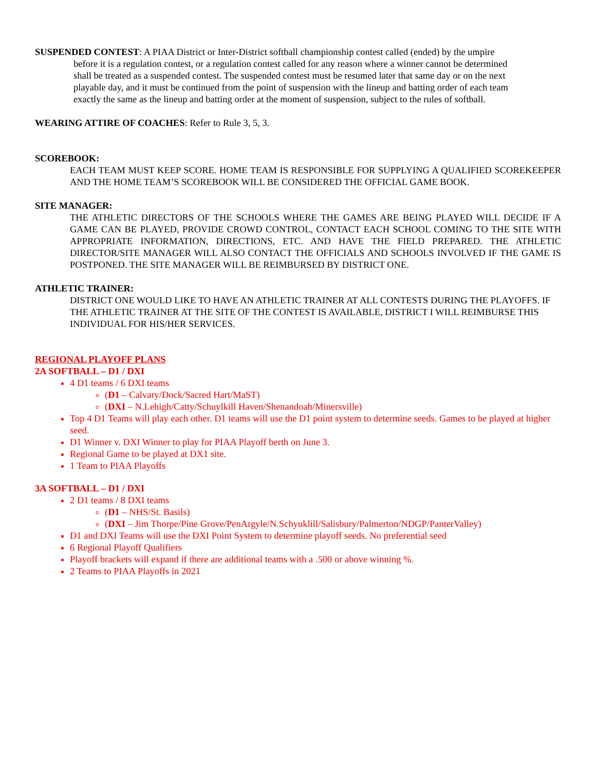SUSPENDED CONTEST: A PIAA District or Inter-District softball championship contest called (ended) by the umpire
before it is a regulation contest, or a regulation contest called for any reason where a winner cannot be determined shall be treated as a suspended contest. The suspended contest must be resumed later that same day or on the next playable day, and it must be continued from the point of suspension with the lineup and batting order of each team exactly the same as the lineup and batting order at the moment of suspension, subject to the rules of softball.
WEARING ATTIRE OF COACHES: Refer to Rule 3, 5, 3.
SCOREBOOK:
EACH TEAM MUST KEEP SCORE. HOME TEAM IS RESPONSIBLE FOR SUPPLYING A QUALIFIED SCOREKEEPER AND THE HOME TEAM’S SCOREBOOK WILL BE CONSIDERED THE OFFICIAL GAME BOOK.
SITE MANAGER:
THE ATHLETIC DIRECTORS OF THE SCHOOLS WHERE THE GAMES ARE BEING PLAYED WILL DECIDE IF A GAME CAN BE PLAYED, PROVIDE CROWD CONTROL, CONTACT EACH SCHOOL COMING TO THE SITE WITH APPROPRIATE INFORMATION, DIRECTIONS, ETC. AND HAVE THE FIELD PREPARED. THE ATHLETIC DIRECTOR/SITE MANAGER WILL ALSO CONTACT THE OFFICIALS AND SCHOOLS INVOLVED IF THE GAME IS POSTPONED. THE SITE MANAGER WILL BE REIMBURSED BY DISTRICT ONE.
ATHLETIC TRAINER:
DISTRICT ONE WOULD LIKE TO HAVE AN ATHLETIC TRAINER AT ALL CONTESTS DURING THE PLAYOFFS. IF THE ATHLETIC TRAINER AT THE SITE OF THE CONTEST IS AVAILABLE, DISTRICT I WILL REIMBURSE THIS INDIVIDUAL FOR HIS/HER SERVICES.
REGIONAL PLAYOFF PLANS
2A SOFTBALL – D1 / DXI
4 D1 teams / 6 DXI teams
(D1 – Calvary/Dock/Sacred Hart/MaST)
(DXI – N.Lehigh/Catty/Schuylkill Haven/Shenandoah/Minersville)
Top 4 D1 Teams will play each other. D1 teams will use the D1 point system to determine seeds. Games to be played at higher seed.
D1 Winner v. DXI Winner to play for PIAA Playoff berth on June 3.
Regional Game to be played at DX1 site.
1 Team to PIAA Playoffs
3A SOFTBALL – D1 / DXI
2 D1 teams / 8 DXI teams
(D1 – NHS/St. Basils)
(DXI – Jim Thorpe/Pine Grove/PenArgyle/N.Schyuklill/Salisbury/Palmerton/NDGP/PanterValley)
D1 and DXI Teams will use the DXI Point System to determine playoff seeds. No preferential seed
6 Regional Playoff Qualifiers
Playoff brackets will expand if there are additional teams with a .500 or above winning %.
2 Teams to PIAA Playoffs in 2021